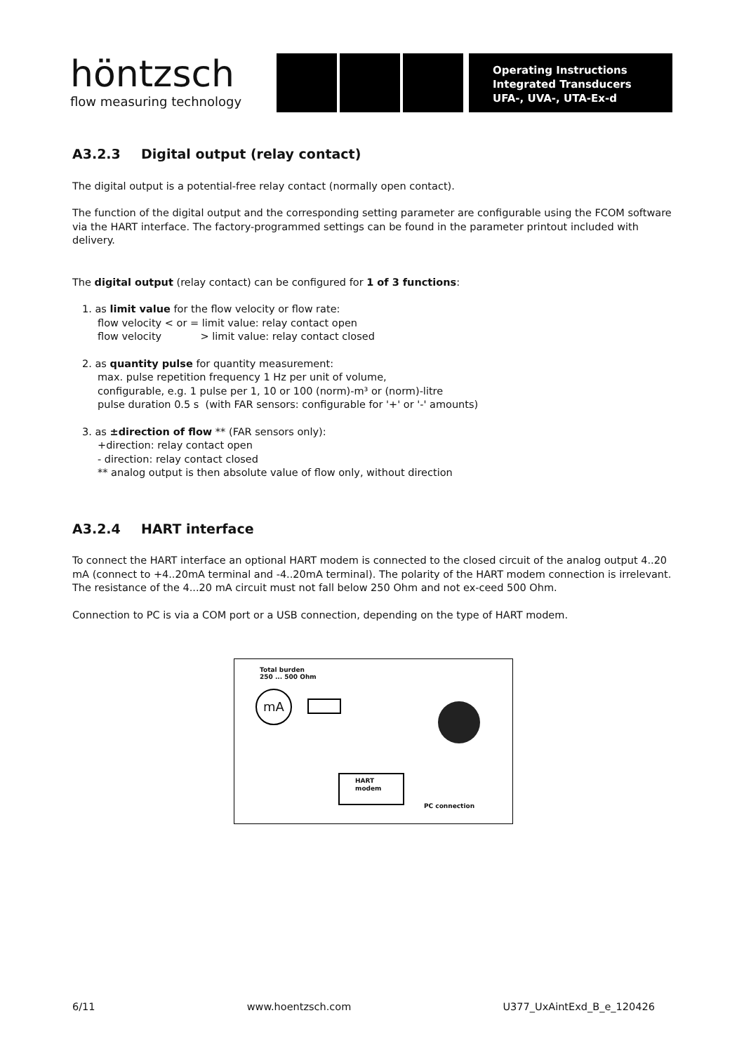höntzsch
flow measuring technology
Operating Instructions
Integrated Transducers
UFA-, UVA-, UTA-Ex-d
A3.2.3 Digital output (relay contact)
The digital output is a potential-free relay contact (normally open contact).
The function of the digital output and the corresponding setting parameter are configurable using the FCOM software via the HART interface. The factory-programmed settings can be found in the parameter printout included with delivery.
The digital output (relay contact) can be configured for 1 of 3 functions:
1. as limit value for the flow velocity or flow rate:
flow velocity < or = limit value: relay contact open
flow velocity > limit value: relay contact closed
2. as quantity pulse for quantity measurement:
max. pulse repetition frequency 1 Hz per unit of volume,
configurable, e.g. 1 pulse per 1, 10 or 100 (norm)-m³ or (norm)-litre
pulse duration 0.5 s (with FAR sensors: configurable for '+' or '-' amounts)
3. as ±direction of flow ** (FAR sensors only):
+direction: relay contact open
- direction: relay contact closed
** analog output is then absolute value of flow only, without direction
A3.2.4 HART interface
To connect the HART interface an optional HART modem is connected to the closed circuit of the analog output 4..20 mA (connect to +4..20mA terminal and -4..20mA terminal). The polarity of the HART modem connection is irrelevant. The resistance of the 4...20 mA circuit must not fall below 250 Ohm and not ex-ceed 500 Ohm.
Connection to PC is via a COM port or a USB connection, depending on the type of HART modem.
Total burden
250 ... 500 Ohm
mA
HART
modem
PC connection
6/11 www.hoentzsch.com U377_UxAintExd_B_e_120426